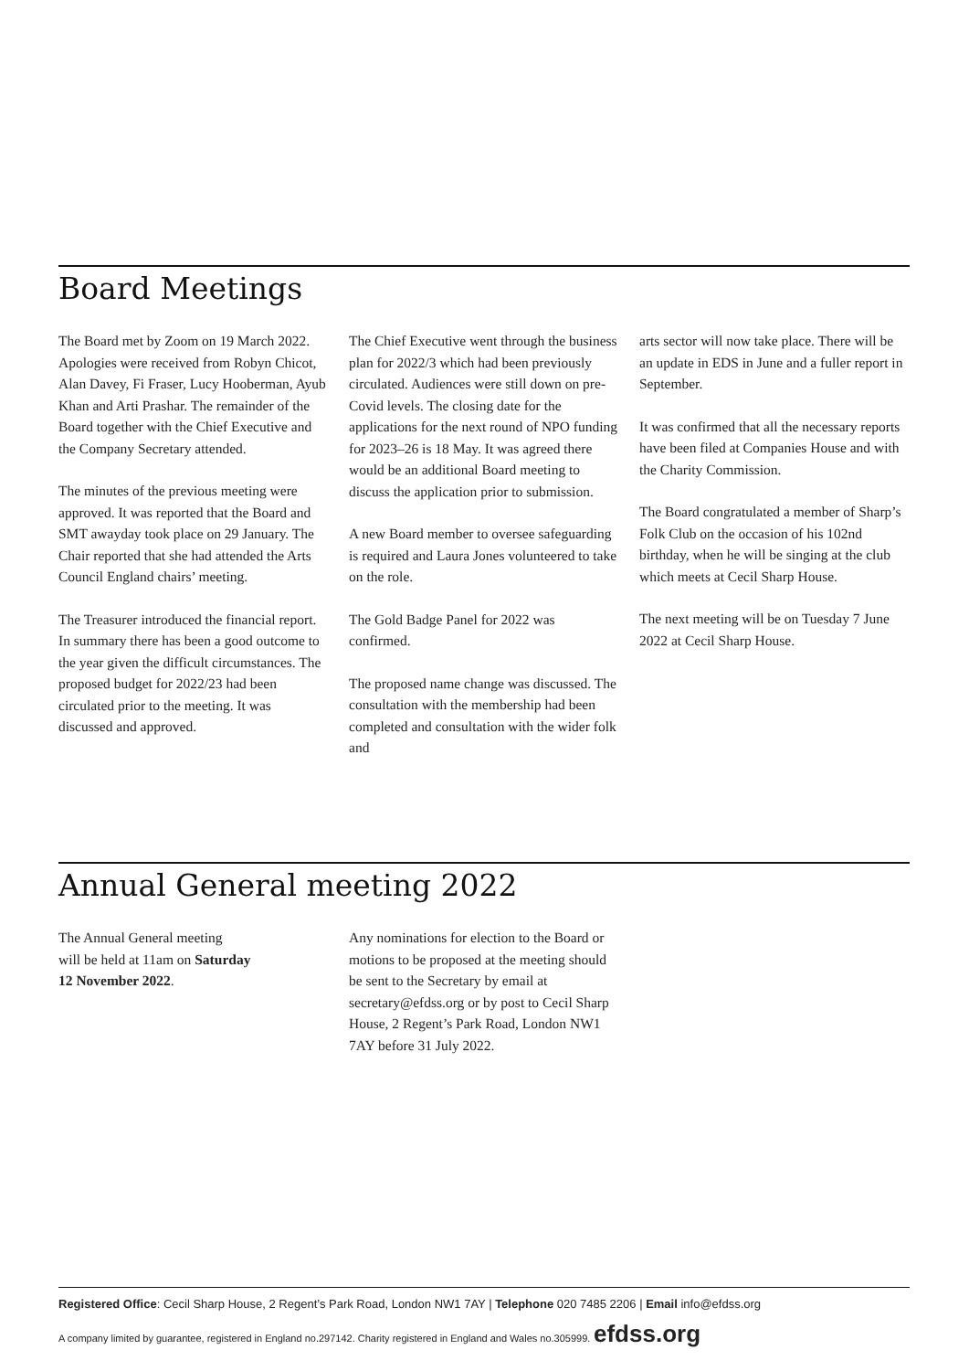Board Meetings
The Board met by Zoom on 19 March 2022. Apologies were received from Robyn Chicot, Alan Davey, Fi Fraser, Lucy Hooberman, Ayub Khan and Arti Prashar. The remainder of the Board together with the Chief Executive and the Company Secretary attended.
The minutes of the previous meeting were approved. It was reported that the Board and SMT awayday took place on 29 January. The Chair reported that she had attended the Arts Council England chairs’ meeting.
The Treasurer introduced the financial report. In summary there has been a good outcome to the year given the difficult circumstances. The proposed budget for 2022/23 had been circulated prior to the meeting. It was discussed and approved.
The Chief Executive went through the business plan for 2022/3 which had been previously circulated. Audiences were still down on pre-Covid levels. The closing date for the applications for the next round of NPO funding for 2023–26 is 18 May. It was agreed there would be an additional Board meeting to discuss the application prior to submission.
A new Board member to oversee safeguarding is required and Laura Jones volunteered to take on the role.
The Gold Badge Panel for 2022 was confirmed.
The proposed name change was discussed. The consultation with the membership had been completed and consultation with the wider folk and
arts sector will now take place. There will be an update in EDS in June and a fuller report in September.
It was confirmed that all the necessary reports have been filed at Companies House and with the Charity Commission.
The Board congratulated a member of Sharp’s Folk Club on the occasion of his 102nd birthday, when he will be singing at the club which meets at Cecil Sharp House.
The next meeting will be on Tuesday 7 June 2022 at Cecil Sharp House.
Annual General meeting 2022
The Annual General meeting
will be held at 11am on Saturday
12 November 2022.
Any nominations for election to the Board or motions to be proposed at the meeting should be sent to the Secretary by email at secretary@efdss.org or by post to Cecil Sharp House, 2 Regent’s Park Road, London NW1 7AY before 31 July 2022.
Registered Office: Cecil Sharp House, 2 Regent’s Park Road, London NW1 7AY | Telephone 020 7485 2206 | Email info@efdss.org
A company limited by guarantee, registered in England no.297142. Charity registered in England and Wales no.305999. efdss.org